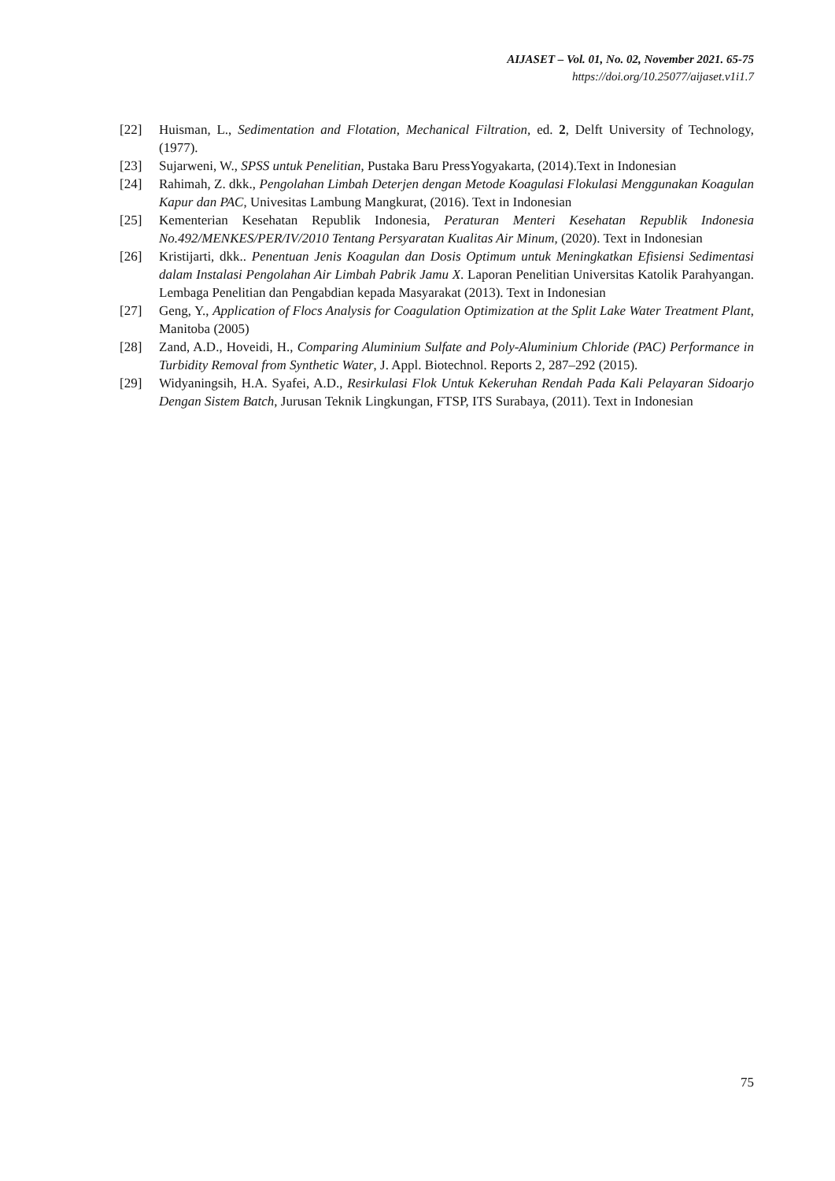AIJASET – Vol. 01, No. 02, November 2021. 65-75
https://doi.org/10.25077/aijaset.v1i1.7
[22] Huisman, L., Sedimentation and Flotation, Mechanical Filtration, ed. 2, Delft University of Technology, (1977).
[23] Sujarweni, W., SPSS untuk Penelitian, Pustaka Baru PressYogyakarta, (2014).Text in Indonesian
[24] Rahimah, Z. dkk., Pengolahan Limbah Deterjen dengan Metode Koagulasi Flokulasi Menggunakan Koagulan Kapur dan PAC, Univesitas Lambung Mangkurat, (2016). Text in Indonesian
[25] Kementerian Kesehatan Republik Indonesia, Peraturan Menteri Kesehatan Republik Indonesia No.492/MENKES/PER/IV/2010 Tentang Persyaratan Kualitas Air Minum, (2020). Text in Indonesian
[26] Kristijarti, dkk.. Penentuan Jenis Koagulan dan Dosis Optimum untuk Meningkatkan Efisiensi Sedimentasi dalam Instalasi Pengolahan Air Limbah Pabrik Jamu X. Laporan Penelitian Universitas Katolik Parahyangan. Lembaga Penelitian dan Pengabdian kepada Masyarakat (2013). Text in Indonesian
[27] Geng, Y., Application of Flocs Analysis for Coagulation Optimization at the Split Lake Water Treatment Plant, Manitoba (2005)
[28] Zand, A.D., Hoveidi, H., Comparing Aluminium Sulfate and Poly-Aluminium Chloride (PAC) Performance in Turbidity Removal from Synthetic Water, J. Appl. Biotechnol. Reports 2, 287–292 (2015).
[29] Widyaningsih, H.A. Syafei, A.D., Resirkulasi Flok Untuk Kekeruhan Rendah Pada Kali Pelayaran Sidoarjo Dengan Sistem Batch, Jurusan Teknik Lingkungan, FTSP, ITS Surabaya, (2011). Text in Indonesian
75